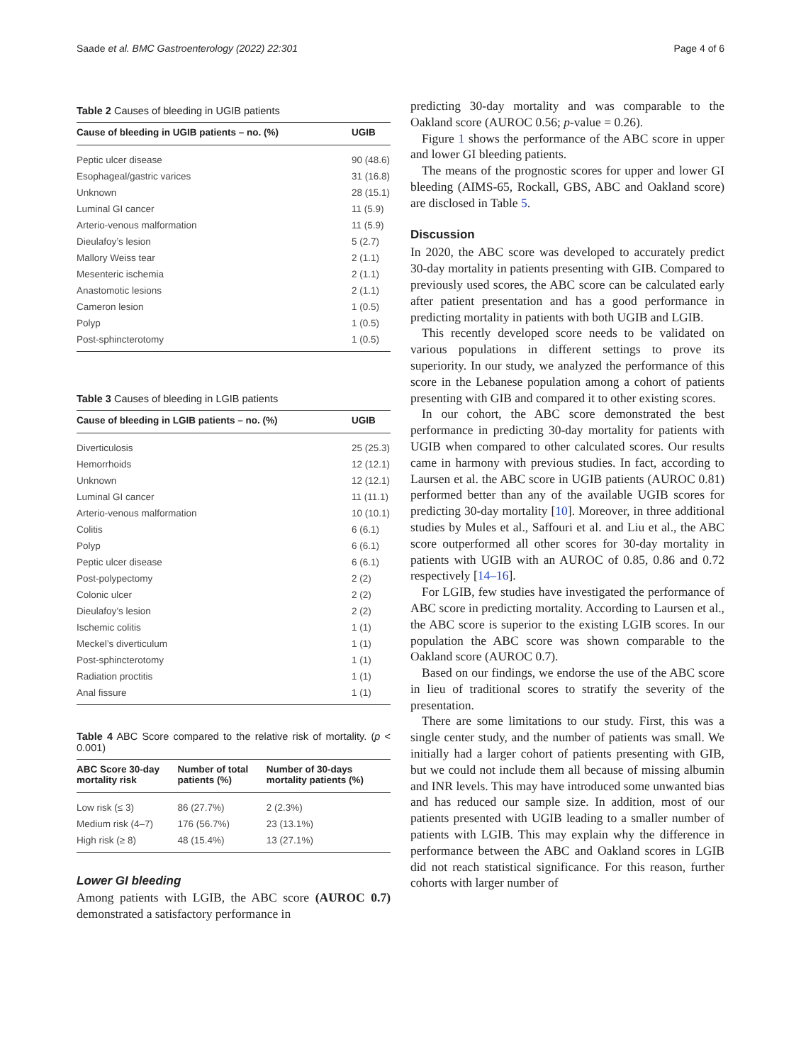Saade et al. BMC Gastroenterology (2022) 22:301
Page 4 of 6
Table 2 Causes of bleeding in UGIB patients
| Cause of bleeding in UGIB patients – no. (%) | UGIB |
| --- | --- |
| Peptic ulcer disease | 90 (48.6) |
| Esophageal/gastric varices | 31 (16.8) |
| Unknown | 28 (15.1) |
| Luminal GI cancer | 11 (5.9) |
| Arterio-venous malformation | 11 (5.9) |
| Dieulafoy’s lesion | 5 (2.7) |
| Mallory Weiss tear | 2 (1.1) |
| Mesenteric ischemia | 2 (1.1) |
| Anastomotic lesions | 2 (1.1) |
| Cameron lesion | 1 (0.5) |
| Polyp | 1 (0.5) |
| Post-sphincterotomy | 1 (0.5) |
Table 3 Causes of bleeding in LGIB patients
| Cause of bleeding in LGIB patients – no. (%) | UGIB |
| --- | --- |
| Diverticulosis | 25 (25.3) |
| Hemorrhoids | 12 (12.1) |
| Unknown | 12 (12.1) |
| Luminal GI cancer | 11 (11.1) |
| Arterio-venous malformation | 10 (10.1) |
| Colitis | 6 (6.1) |
| Polyp | 6 (6.1) |
| Peptic ulcer disease | 6 (6.1) |
| Post-polypectomy | 2 (2) |
| Colonic ulcer | 2 (2) |
| Dieulafoy’s lesion | 2 (2) |
| Ischemic colitis | 1 (1) |
| Meckel’s diverticulum | 1 (1) |
| Post-sphincterotomy | 1 (1) |
| Radiation proctitis | 1 (1) |
| Anal fissure | 1 (1) |
Table 4 ABC Score compared to the relative risk of mortality. (p < 0.001)
| ABC Score 30-day mortality risk | Number of total patients (%) | Number of 30-days mortality patients (%) |
| --- | --- | --- |
| Low risk (≤ 3) | 86 (27.7%) | 2 (2.3%) |
| Medium risk (4–7) | 176 (56.7%) | 23 (13.1%) |
| High risk (≥ 8) | 48 (15.4%) | 13 (27.1%) |
Lower GI bleeding
Among patients with LGIB, the ABC score (AUROC 0.7) demonstrated a satisfactory performance in
predicting 30-day mortality and was comparable to the Oakland score (AUROC 0.56; p-value = 0.26).
Figure 1 shows the performance of the ABC score in upper and lower GI bleeding patients.
The means of the prognostic scores for upper and lower GI bleeding (AIMS-65, Rockall, GBS, ABC and Oakland score) are disclosed in Table 5.
Discussion
In 2020, the ABC score was developed to accurately predict 30-day mortality in patients presenting with GIB. Compared to previously used scores, the ABC score can be calculated early after patient presentation and has a good performance in predicting mortality in patients with both UGIB and LGIB.
This recently developed score needs to be validated on various populations in different settings to prove its superiority. In our study, we analyzed the performance of this score in the Lebanese population among a cohort of patients presenting with GIB and compared it to other existing scores.
In our cohort, the ABC score demonstrated the best performance in predicting 30-day mortality for patients with UGIB when compared to other calculated scores. Our results came in harmony with previous studies. In fact, according to Laursen et al. the ABC score in UGIB patients (AUROC 0.81) performed better than any of the available UGIB scores for predicting 30-day mortality [10]. Moreover, in three additional studies by Mules et al., Saffouri et al. and Liu et al., the ABC score outperformed all other scores for 30-day mortality in patients with UGIB with an AUROC of 0.85, 0.86 and 0.72 respectively [14–16].
For LGIB, few studies have investigated the performance of ABC score in predicting mortality. According to Laursen et al., the ABC score is superior to the existing LGIB scores. In our population the ABC score was shown comparable to the Oakland score (AUROC 0.7).
Based on our findings, we endorse the use of the ABC score in lieu of traditional scores to stratify the severity of the presentation.
There are some limitations to our study. First, this was a single center study, and the number of patients was small. We initially had a larger cohort of patients presenting with GIB, but we could not include them all because of missing albumin and INR levels. This may have introduced some unwanted bias and has reduced our sample size. In addition, most of our patients presented with UGIB leading to a smaller number of patients with LGIB. This may explain why the difference in performance between the ABC and Oakland scores in LGIB did not reach statistical significance. For this reason, further cohorts with larger number of